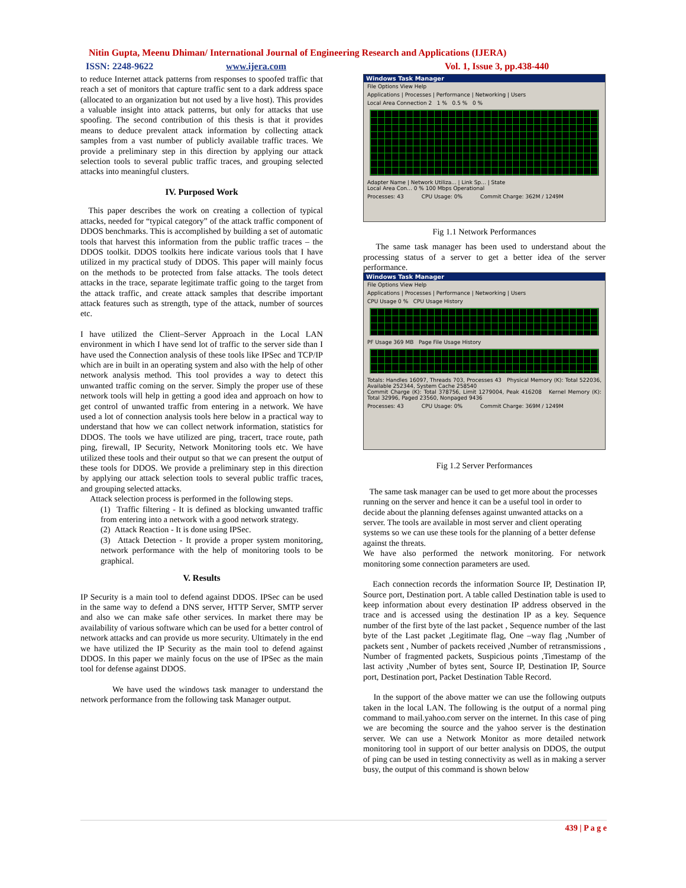Nitin Gupta, Meenu Dhiman/ International Journal of Engineering Research and Applications (IJERA)
ISSN: 2248-9622 www.ijera.com Vol. 1, Issue 3, pp.438-440
to reduce Internet attack patterns from responses to spoofed traffic that reach a set of monitors that capture traffic sent to a dark address space (allocated to an organization but not used by a live host). This provides a valuable insight into attack patterns, but only for attacks that use spoofing. The second contribution of this thesis is that it provides means to deduce prevalent attack information by collecting attack samples from a vast number of publicly available traffic traces. We provide a preliminary step in this direction by applying our attack selection tools to several public traffic traces, and grouping selected attacks into meaningful clusters.
IV. Purposed Work
This paper describes the work on creating a collection of typical attacks, needed for “typical category” of the attack traffic component of DDOS benchmarks. This is accomplished by building a set of automatic tools that harvest this information from the public traffic traces – the DDOS toolkit. DDOS toolkits here indicate various tools that I have utilized in my practical study of DDOS. This paper will mainly focus on the methods to be protected from false attacks. The tools detect attacks in the trace, separate legitimate traffic going to the target from the attack traffic, and create attack samples that describe important attack features such as strength, type of the attack, number of sources etc.
I have utilized the Client–Server Approach in the Local LAN environment in which I have send lot of traffic to the server side than I have used the Connection analysis of these tools like IPSec and TCP/IP which are in built in an operating system and also with the help of other network analysis method. This tool provides a way to detect this unwanted traffic coming on the server. Simply the proper use of these network tools will help in getting a good idea and approach on how to get control of unwanted traffic from entering in a network. We have used a lot of connection analysis tools here below in a practical way to understand that how we can collect network information, statistics for DDOS. The tools we have utilized are ping, tracert, trace route, path ping, firewall, IP Security, Network Monitoring tools etc. We have utilized these tools and their output so that we can present the output of these tools for DDOS. We provide a preliminary step in this direction by applying our attack selection tools to several public traffic traces, and grouping selected attacks.
Attack selection process is performed in the following steps.
(1) Traffic filtering - It is defined as blocking unwanted traffic from entering into a network with a good network strategy.
(2) Attack Reaction - It is done using IPSec.
(3) Attack Detection - It provide a proper system monitoring, network performance with the help of monitoring tools to be graphical.
V. Results
IP Security is a main tool to defend against DDOS. IPSec can be used in the same way to defend a DNS server, HTTP Server, SMTP server and also we can make safe other services. In market there may be availability of various software which can be used for a better control of network attacks and can provide us more security. Ultimately in the end we have utilized the IP Security as the main tool to defend against DDOS. In this paper we mainly focus on the use of IPSec as the main tool for defense against DDOS.
We have used the windows task manager to understand the network performance from the following task Manager output.
Windows Task Manager
File Options View Help
Applications | Processes | Performance | Networking | Users
Local Area Connection 2 1 % 0.5 % 0 %
Adapter Name | Network Utiliza... | Link Sp... | State
Local Area Con... 0 % 100 Mbps Operational
Processes: 43 CPU Usage: 0% Commit Charge: 362M / 1249M
Fig 1.1 Network Performances
The same task manager has been used to understand about the processing status of a server to get a better idea of the server performance.
Windows Task Manager
File Options View Help
Applications | Processes | Performance | Networking | Users
CPU Usage 0 % CPU Usage History
PF Usage 369 MB Page File Usage History
Totals: Handles 16097, Threads 703, Processes 43 Physical Memory (K): Total 522036, Available 252344, System Cache 258540
Commit Charge (K): Total 378756, Limit 1279004, Peak 416208 Kernel Memory (K): Total 32996, Paged 23560, Nonpaged 9436
Processes: 43 CPU Usage: 0% Commit Charge: 369M / 1249M
Fig 1.2 Server Performances
The same task manager can be used to get more about the processes running on the server and hence it can be a useful tool in order to decide about the planning defenses against unwanted attacks on a server. The tools are available in most server and client operating systems so we can use these tools for the planning of a better defense against the threats.
We have also performed the network monitoring. For network monitoring some connection parameters are used.
Each connection records the information Source IP, Destination IP, Source port, Destination port. A table called Destination table is used to keep information about every destination IP address observed in the trace and is accessed using the destination IP as a key. Sequence number of the first byte of the last packet , Sequence number of the last byte of the Last packet ,Legitimate flag, One –way flag ,Number of packets sent , Number of packets received ,Number of retransmissions , Number of fragmented packets, Suspicious points ,Timestamp of the last activity ,Number of bytes sent, Source IP, Destination IP, Source port, Destination port, Packet Destination Table Record.
In the support of the above matter we can use the following outputs taken in the local LAN. The following is the output of a normal ping command to mail.yahoo.com server on the internet. In this case of ping we are becoming the source and the yahoo server is the destination server. We can use a Network Monitor as more detailed network monitoring tool in support of our better analysis on DDOS, the output of ping can be used in testing connectivity as well as in making a server busy, the output of this command is shown below
439 | P a g e